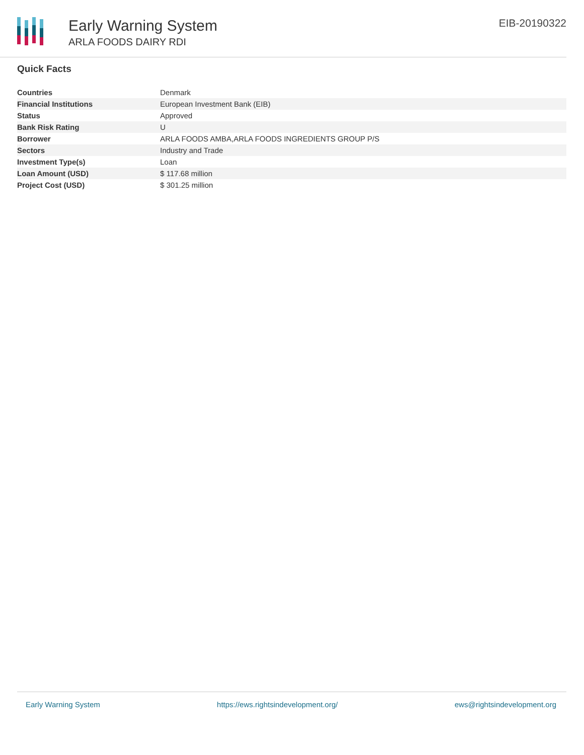Early Warning System
ARLA FOODS DAIRY RDI
EIB-20190322
Quick Facts
| Countries | Denmark |
| Financial Institutions | European Investment Bank (EIB) |
| Status | Approved |
| Bank Risk Rating | U |
| Borrower | ARLA FOODS AMBA,ARLA FOODS INGREDIENTS GROUP P/S |
| Sectors | Industry and Trade |
| Investment Type(s) | Loan |
| Loan Amount (USD) | $ 117.68 million |
| Project Cost (USD) | $ 301.25 million |
Early Warning System https://ews.rightsindevelopment.org/ ews@rightsindevelopment.org